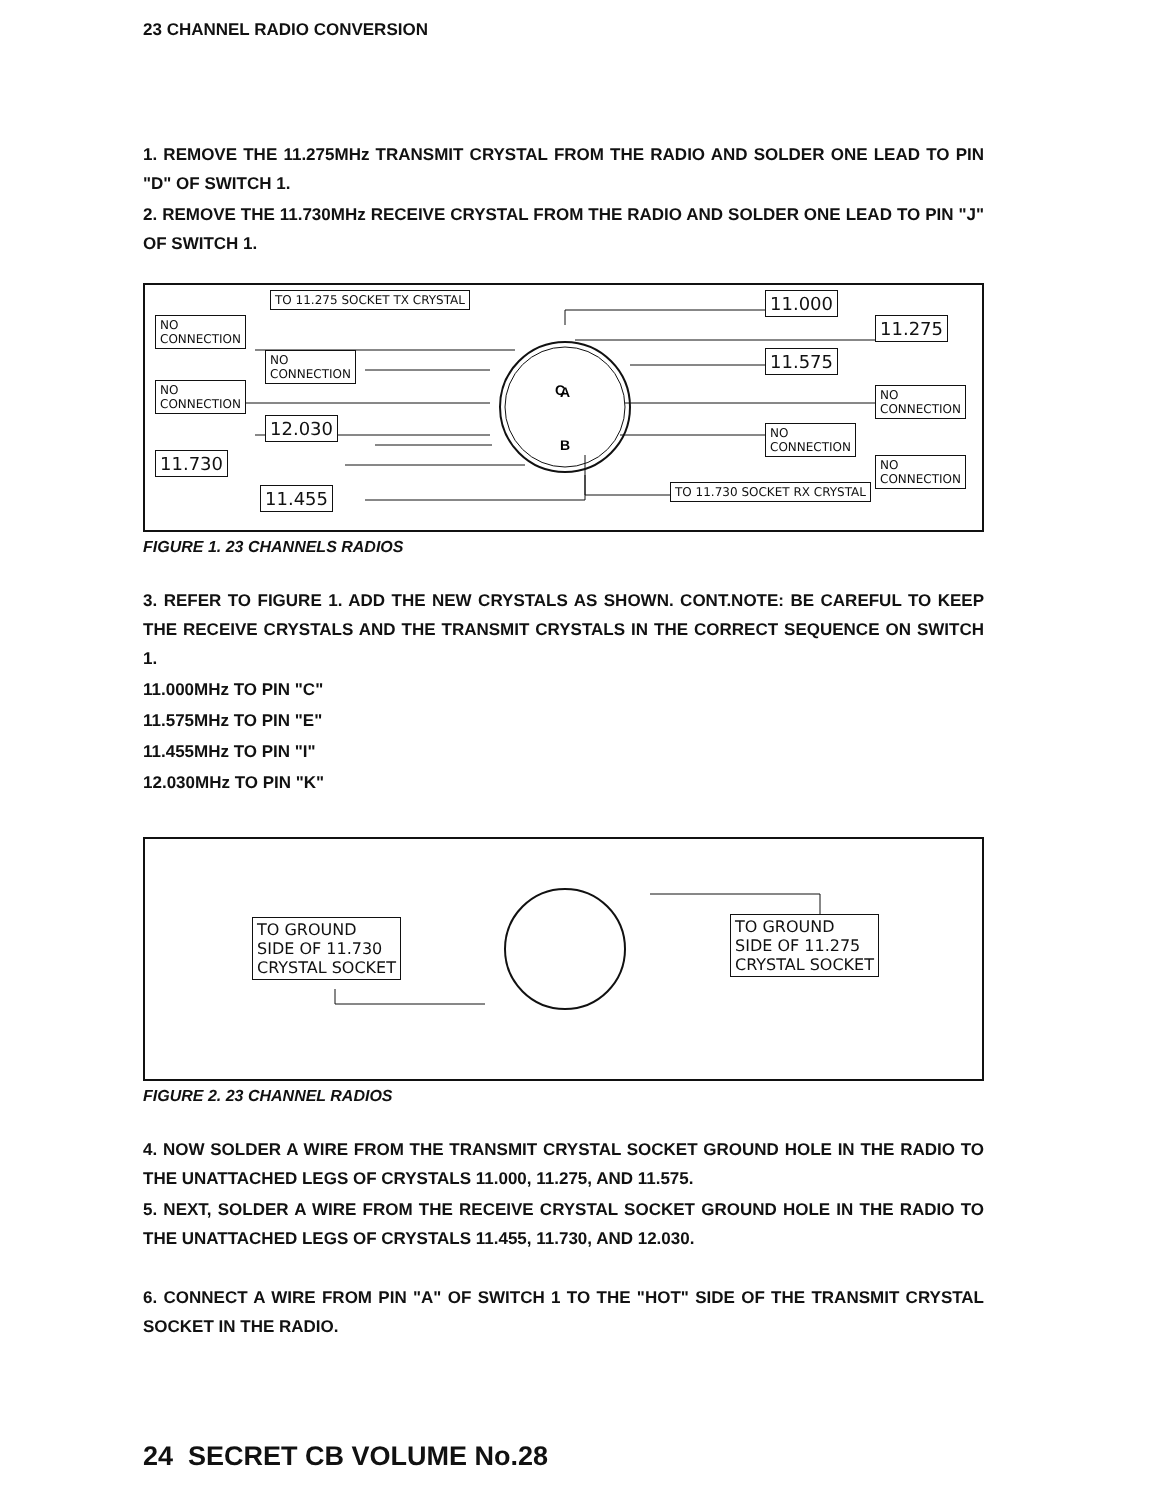23 CHANNEL RADIO CONVERSION
1. REMOVE THE 11.275MHz TRANSMIT CRYSTAL FROM THE RADIO AND SOLDER ONE LEAD TO PIN "D" OF SWITCH 1.
2. REMOVE THE 11.730MHz RECEIVE CRYSTAL FROM THE RADIO AND SOLDER ONE LEAD TO PIN "J" OF SWITCH 1.
C
A
B
TO 11.275 SOCKET TX CRYSTAL
NO
CONNECTION
NO
CONNECTION
NO
CONNECTION
12.030
11.730
11.455
11.000
11.275
11.575
NO
CONNECTION
NO
CONNECTION
NO
CONNECTION
TO 11.730 SOCKET RX CRYSTAL
FIGURE 1. 23 CHANNELS RADIOS
3. REFER TO FIGURE 1. ADD THE NEW CRYSTALS AS SHOWN. CONT.NOTE: BE CAREFUL TO KEEP THE RECEIVE CRYSTALS AND THE TRANSMIT CRYSTALS IN THE CORRECT SEQUENCE ON SWITCH 1.
11.000MHz TO PIN "C"
11.575MHz TO PIN "E"
11.455MHz TO PIN "I"
12.030MHz TO PIN "K"
TO GROUND
SIDE OF 11.730
CRYSTAL SOCKET
TO GROUND
SIDE OF 11.275
CRYSTAL SOCKET
FIGURE 2. 23 CHANNEL RADIOS
4. NOW SOLDER A WIRE FROM THE TRANSMIT CRYSTAL SOCKET GROUND HOLE IN THE RADIO TO THE UNATTACHED LEGS OF CRYSTALS 11.000, 11.275, AND 11.575.
5. NEXT, SOLDER A WIRE FROM THE RECEIVE CRYSTAL SOCKET GROUND HOLE IN THE RADIO TO THE UNATTACHED LEGS OF CRYSTALS 11.455, 11.730, AND 12.030.
6. CONNECT A WIRE FROM PIN "A" OF SWITCH 1 TO THE "HOT" SIDE OF THE TRANSMIT CRYSTAL SOCKET IN THE RADIO.
24 SECRET CB VOLUME No.28